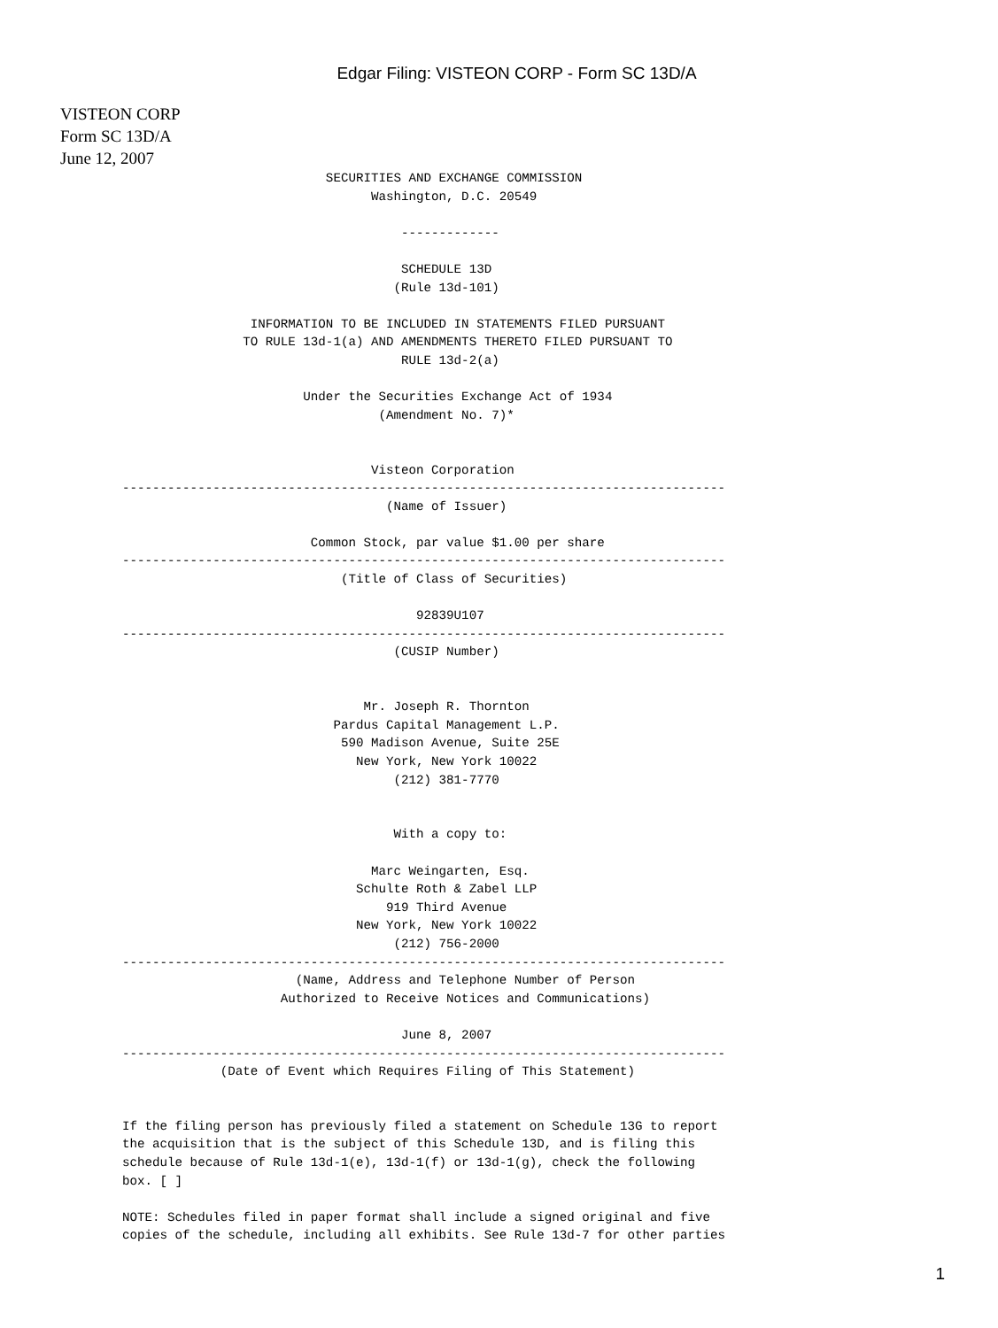Edgar Filing: VISTEON CORP - Form SC 13D/A
VISTEON CORP
Form SC 13D/A
June 12, 2007
                           SECURITIES AND EXCHANGE COMMISSION
                                 Washington, D.C. 20549

                                     -------------

                                     SCHEDULE 13D
                                    (Rule 13d-101)

                 INFORMATION TO BE INCLUDED IN STATEMENTS FILED PURSUANT
                TO RULE 13d-1(a) AND AMENDMENTS THERETO FILED PURSUANT TO
                                     RULE 13d-2(a)

                        Under the Securities Exchange Act of 1934
                                  (Amendment No. 7)*


                                 Visteon Corporation
--------------------------------------------------------------------------------
                                   (Name of Issuer)

                         Common Stock, par value $1.00 per share
--------------------------------------------------------------------------------
                             (Title of Class of Securities)

                                       92839U107
--------------------------------------------------------------------------------
                                    (CUSIP Number)


                                Mr. Joseph R. Thornton
                            Pardus Capital Management L.P.
                             590 Madison Avenue, Suite 25E
                               New York, New York 10022
                                    (212) 381-7770


                                    With a copy to:

                                 Marc Weingarten, Esq.
                               Schulte Roth & Zabel LLP
                                   919 Third Avenue
                               New York, New York 10022
                                    (212) 756-2000
--------------------------------------------------------------------------------
                       (Name, Address and Telephone Number of Person
                     Authorized to Receive Notices and Communications)

                                     June 8, 2007
--------------------------------------------------------------------------------
             (Date of Event which Requires Filing of This Statement)


If the filing person has previously filed a statement on Schedule 13G to report
the acquisition that is the subject of this Schedule 13D, and is filing this
schedule because of Rule 13d-1(e), 13d-1(f) or 13d-1(g), check the following
box. [ ]

NOTE: Schedules filed in paper format shall include a signed original and five
copies of the schedule, including all exhibits. See Rule 13d-7 for other parties
1